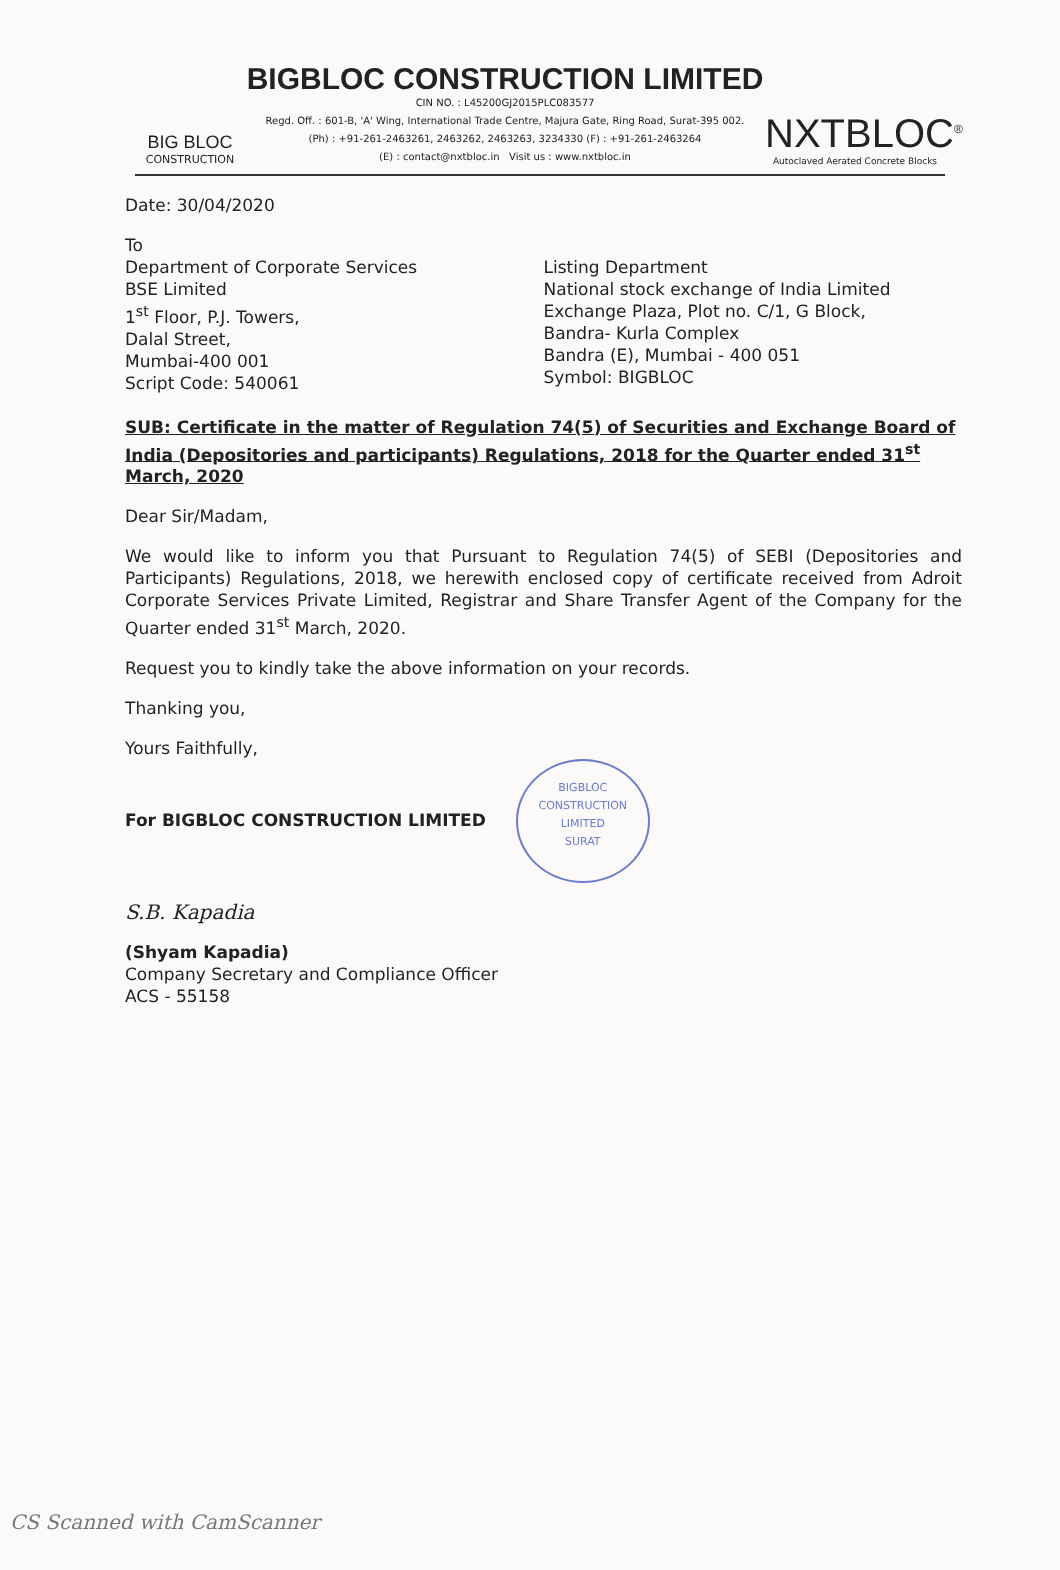BIG BLOC
CONSTRUCTION
BIGBLOC CONSTRUCTION LIMITED
CIN NO. : L45200GJ2015PLC083577
Regd. Off. : 601-B, 'A' Wing, International Trade Centre, Majura Gate, Ring Road, Surat-395 002.
(Ph) : +91-261-2463261, 2463262, 2463263, 3234330 (F) : +91-261-2463264
(E) : contact@nxtbloc.in Visit us : www.nxtbloc.in
NXTBLOC<sup>®</sup>
Autoclaved Aerated Concrete Blocks
Date: 30/04/2020
To
Department of Corporate Services
BSE Limited
1<sup>st</sup> Floor, P.J. Towers,
Dalal Street,
Mumbai-400 001
Script Code: 540061
Listing Department
National stock exchange of India Limited
Exchange Plaza, Plot no. C/1, G Block,
Bandra- Kurla Complex
Bandra (E), Mumbai - 400 051
Symbol: BIGBLOC
SUB: Certificate in the matter of Regulation 74(5) of Securities and Exchange Board of India (Depositories and participants) Regulations, 2018 for the Quarter ended 31<sup>st</sup> March, 2020
Dear Sir/Madam,
We would like to inform you that Pursuant to Regulation 74(5) of SEBI (Depositories and Participants) Regulations, 2018, we herewith enclosed copy of certificate received from Adroit Corporate Services Private Limited, Registrar and Share Transfer Agent of the Company for the Quarter ended 31<sup>st</sup> March, 2020.
Request you to kindly take the above information on your records.
Thanking you,
Yours Faithfully,
For BIGBLOC CONSTRUCTION LIMITED
BIGBLOC CONSTRUCTION LIMITED
SURAT
S.B. Kapadia
(Shyam Kapadia)
Company Secretary and Compliance Officer
ACS - 55158
CS Scanned with CamScanner